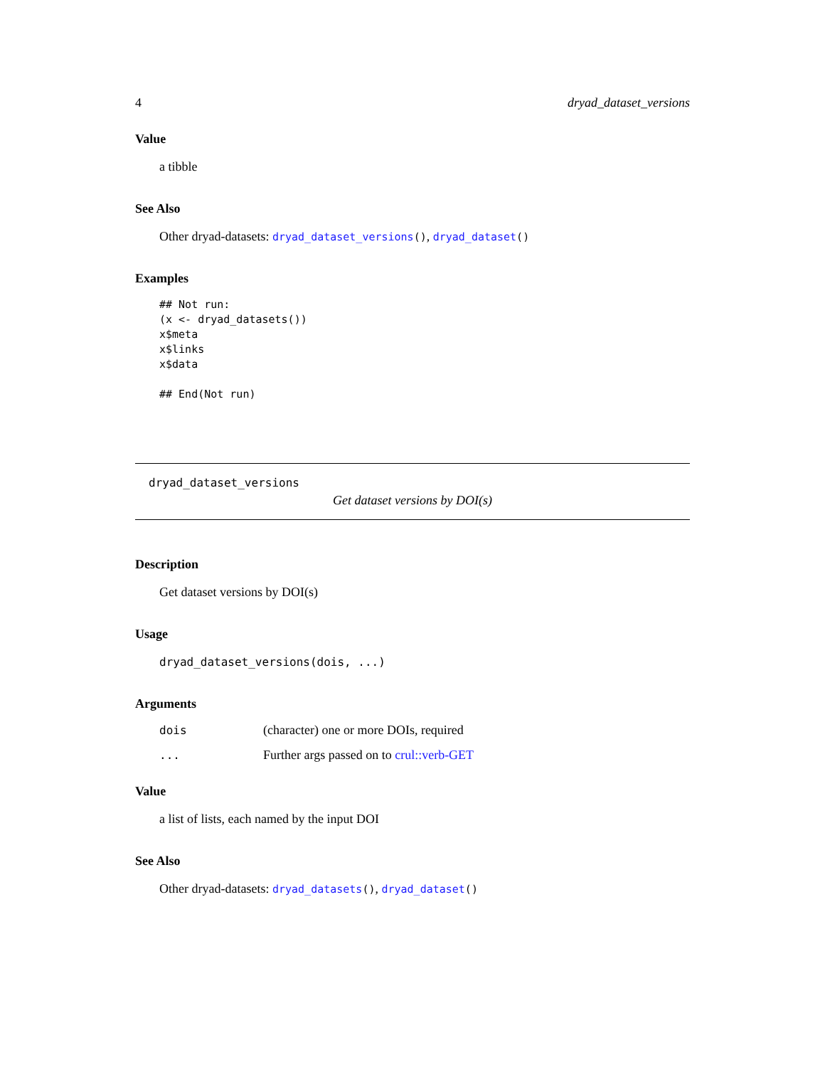4 dryad_dataset_versions
Value
a tibble
See Also
Other dryad-datasets: dryad_dataset_versions(), dryad_dataset()
Examples
## Not run:
(x <- dryad_datasets())
x$meta
x$links
x$data

## End(Not run)
dryad_dataset_versions
Get dataset versions by DOI(s)
Description
Get dataset versions by DOI(s)
Usage
dryad_dataset_versions(dois, ...)
Arguments
| dois | (character) one or more DOIs, required |
| ... | Further args passed on to crul::verb-GET |
Value
a list of lists, each named by the input DOI
See Also
Other dryad-datasets: dryad_datasets(), dryad_dataset()